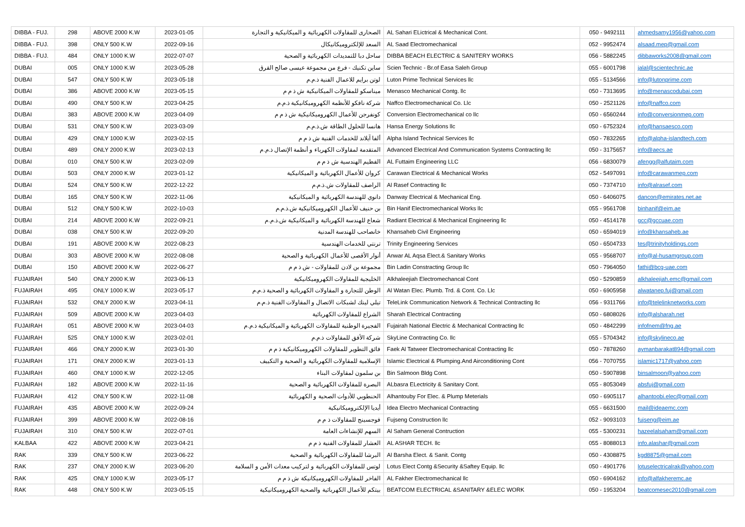| DIBBA - FUJ. | 298 | ABOVE 2000 K.W | 2023-01-05 | الصحارى للمقاولات الكهربائية و الميكانيكية و التجارة | AL Sahari ELictrical & Mechanical Cont. | 050 - 9492111 | ahmedsamy1956@yahoo.com |
| DIBBA - FUJ. | 398 | ONLY 500 K.W | 2022-09-16 | السعد للإلكتروميكانيكال | AL Saad Electromechanical | 052 - 9952474 | alsaad.mep@gmail.com |
| DIBBA - FUJ. | 484 | ONLY 1000 K.W | 2022-07-07 | ساحل دبا للتمديدات الكهربائية و الصحية | DIBBA BEACH ELECTRIC & SANITERY WORKS | 056 - 5882245 | dibbaworks2008@gmail.com |
| DUBAI | 005 | ONLY 1000 K.W | 2023-05-28 | ساين تكنيك - فرع من مجموعة عيسى صالح القرق | Scien Technic - Br.of Easa Saleh Group | 055 - 6001798 | jalal@scientechnic.ae |
| DUBAI | 547 | ONLY 500 K.W | 2023-05-18 | لوتن برايم للاعمال الفنية ذ.م.م | Luton Prime Technical Services llc | 055 - 5134566 | info@lutonprime.com |
| DUBAI | 386 | ABOVE 2000 K.W | 2023-05-15 | ميناسكو للمقاولات الميكانيكية ش ذ م م | Menasco Mechanical Contg. llc | 050 - 7313695 | info@menascodubai.com |
| DUBAI | 490 | ONLY 500 K.W | 2023-04-25 | شركة نافكو للأنظمة الكهروميكانيكية ذ.م.م | Naffco Electromechanical Co. Llc | 050 - 2521126 | info@naffco.com |
| DUBAI | 383 | ABOVE 2000 K.W | 2023-04-09 | كونفرجن للأعمال الكهروميكانيكية ش ذ م م | Conversion Electromechanical co llc | 050 - 6560244 | info@conversionmep.com |
| DUBAI | 531 | ONLY 500 K.W | 2023-03-09 | هانسا للحلول الطاقة ش.ذ.م.م | Hansa Energy Solutions llc | 050 - 6752324 | info@hansaesco.com |
| DUBAI | 429 | ONLY 1000 K.W | 2023-02-15 | ألفا آيلاند للخدمات الفنية ش ذ م م | Alpha Island Technical Services llc | 050 - 7832265 | info@alpha-islandtech.com |
| DUBAI | 489 | ONLY 2000 K.W | 2023-02-13 | المتقدمة لمقاولات الكهرباء و أنظمة الإتصال ذ.م.م | Advanced Electrical And Communication Systems Contracting llc | 050 - 3175657 | info@aecs.ae |
| DUBAI | 010 | ONLY 500 K.W | 2023-02-09 | الفطيم الهندسية ش ذ م م | AL Futtaim Engineering LLC | 056 - 6830079 | afengg@alfutaim.com |
| DUBAI | 503 | ONLY 2000 K.W | 2023-01-12 | كروان للأعمال الكهربائية و الميكانيكية | Carawan Electrical & Mechanical Works | 052 - 5497091 | info@carawanmep.com |
| DUBAI | 524 | ONLY 500 K.W | 2022-12-22 | الراصف للمقاولات ش.ذ.م.م | Al Rasef Contracting llc | 050 - 7374710 | info@alrasef.com |
| DUBAI | 165 | ONLY 500 K.W | 2022-11-06 | دانوي للهندسة الكهربائية و الميكانيكية | Danway Electrical & Mechanical Eng. | 050 - 6406075 | dancon@emirates.net.ae |
| DUBAI | 512 | ONLY 500 K.W | 2022-10-03 | بن حنيف للأعمال الكهروميكانيكية ش.ذ.م.م | Bin Hanif Electromechanical Works llc | 055 - 9561708 | binhanif@eim.ae |
| DUBAI | 214 | ABOVE 2000 K.W | 2022-09-21 | شعاع للهندسة الكهربائية و الميكانيكية ش.ذ.م.م | Radiant Electrical & Mechanical Engineering llc | 050 - 4514178 | gcc@gccuae.com |
| DUBAI | 038 | ONLY 500 K.W | 2022-09-20 | خانصاحب للهندسة المدنية | Khansaheb Civil Engineering | 050 - 6594019 | info@khansaheb.ae |
| DUBAI | 191 | ABOVE 2000 K.W | 2022-08-23 | ترنتي للخدمات الهندسية | Trinity Engineering Services | 050 - 6504733 | tes@trinityholdings.com |
| DUBAI | 303 | ABOVE 2000 K.W | 2022-08-08 | أنوار الأقصى للأعمال الكهربائية و الصحية | Anwar AL Aqsa Elect.& Sanitary Works | 055 - 9568707 | info@al-husamgroup.com |
| DUBAI | 150 | ABOVE 2000 K.W | 2022-06-27 | مجموعة بن لادن للمقاولات - ش ذ م م | Bin Ladin Constracting Group llc | 050 - 7964050 | fathi@bcg-uae.com |
| FUJAIRAH | 540 | ONLY 2000 K.W | 2023-06-13 | الخليجية للمقاولات الكهروميكانيكية | Alkhaleejiah Electromechancal Cont | 050 - 5290859 | alkhaleejiah.emc@gmail.com |
| FUJAIRAH | 495 | ONLY 1000 K.W | 2023-05-17 | الوطن للتجارة و المقاولات الكهربائية و الصحية ذ.م.م | Al Watan Elec. Plumb. Trd. & Cont. Co. Llc | 050 - 6905958 | alwatanep.fuj@gmail.com |
| FUJAIRAH | 532 | ONLY 2000 K.W | 2023-04-11 | تيلي لينك لشبكات الاتصال و المقاولات الفنية ذ.م.م | TeleLink Communication Network & Technical Contracting llc | 056 - 9311766 | info@telelinknetworks.com |
| FUJAIRAH | 509 | ABOVE 2000 K.W | 2023-04-03 | الشراع للمقاولات الكهربائية | Sharah Electrical Contracting | 050 - 6808026 | info@alsharah.net |
| FUJAIRAH | 051 | ABOVE 2000 K.W | 2023-04-03 | الفجيرة الوطنية للمقاولات الكهربائية و الميكانيكية ذ.م.م | Fujairah National Electric & Mechanical Contracting llc | 050 - 4842299 | infofnem@fng.ae |
| FUJAIRAH | 525 | ONLY 1000 K.W | 2023-02-01 | شركة الأفق للمقاولات ذ.م.م | SkyLine Contracting Co. llc | 055 - 5704342 | info@skylineco.ae |
| FUJAIRAH | 466 | ONLY 2000 K.W | 2023-01-30 | فائق التطوير للمقاولات الكهروميكانيكية ذ م م | Faek Al Tatweer Electromechanical Contracting llc | 050 - 7878260 | aymanbarakat894@gmail.com |
| FUJAIRAH | 171 | ONLY 2000 K.W | 2023-01-13 | الإسلامية للمقاولات الكهربائية و الصحية و التكييف | Islamic Electrical & Plumping.And Airconditioning Cont | 056 - 7070755 | islamic1717@yahoo.com |
| FUJAIRAH | 460 | ONLY 1000 K.W | 2022-12-05 | بن سلمون لمقاولات البناء | Bin Salmoon Bldg Cont. | 050 - 5907898 | binsalmoon@yahoo.com |
| FUJAIRAH | 182 | ABOVE 2000 K.W | 2022-11-16 | البصرة للمقاولات الكهربائية و الصحية | ALbasra ELectricity & Sanitary Cont. | 055 - 8053049 | absfuj@gmail.com |
| FUJAIRAH | 412 | ONLY 500 K.W | 2022-11-08 | الحنطوبي للأدوات الصحية و الكهربائية | Alhantouby For Elec. & Plump Meterials | 050 - 6905117 | alhantoobi.elec@gmail.com |
| FUJAIRAH | 435 | ABOVE 2000 K.W | 2022-09-24 | أيديا الإلكتروميكانيكية | Idea Electro Mechanical Contracting | 055 - 6631500 | mail@ideaemc.com |
| FUJAIRAH | 399 | ABOVE 2000 K.W | 2022-08-16 | فوجسينج للمقاولات ذ م م | Fujseng Construction llc | 052 - 9093103 | fujseng@eim.ae |
| FUJAIRAH | 310 | ONLY 500 K.W | 2022-07-01 | السهم للإنشاءات العامة | Al Saham General Contruction | 055 - 5300231 | hazeelalsaham@gmail.com |
| KALBAA | 422 | ABOVE 2000 K.W | 2023-04-21 | العشار للمقاولات الفنية ذ م م | AL ASHAR TECH. llc | 055 - 8088013 | info.alashar@gmail.com |
| RAK | 339 | ONLY 500 K.W | 2023-06-22 | البرشا للمقاولات الكهربائية و الصحية | Al Barsha Elect. & Sanit. Contg | 050 - 4308875 | kgd8875@gmail.com |
| RAK | 237 | ONLY 2000 K.W | 2023-06-20 | لوتس للمقاولات الكهربائية و لتركيب معدات الأمن و السلامة | Lotus Elect Contg &Security &Saftey Equip. llc | 050 - 4901776 | lotuselectricalrak@yahoo.com |
| RAK | 425 | ONLY 1000 K.W | 2023-05-17 | الفاخر للمقاولات الكهروميكانيكة ش ذ م م | AL Fakher Electromechanical llc | 050 - 6904162 | info@alfakheremc.ae |
| RAK | 448 | ONLY 500 K.W | 2023-05-15 | بيتكم للأعمال الكهربائية والصحية الكهروميكانيكية | BEATCOM ELECTRICAL &SANITARY &ELEC WORK | 050 - 1953204 | beatcomesec2010@gmail.com |